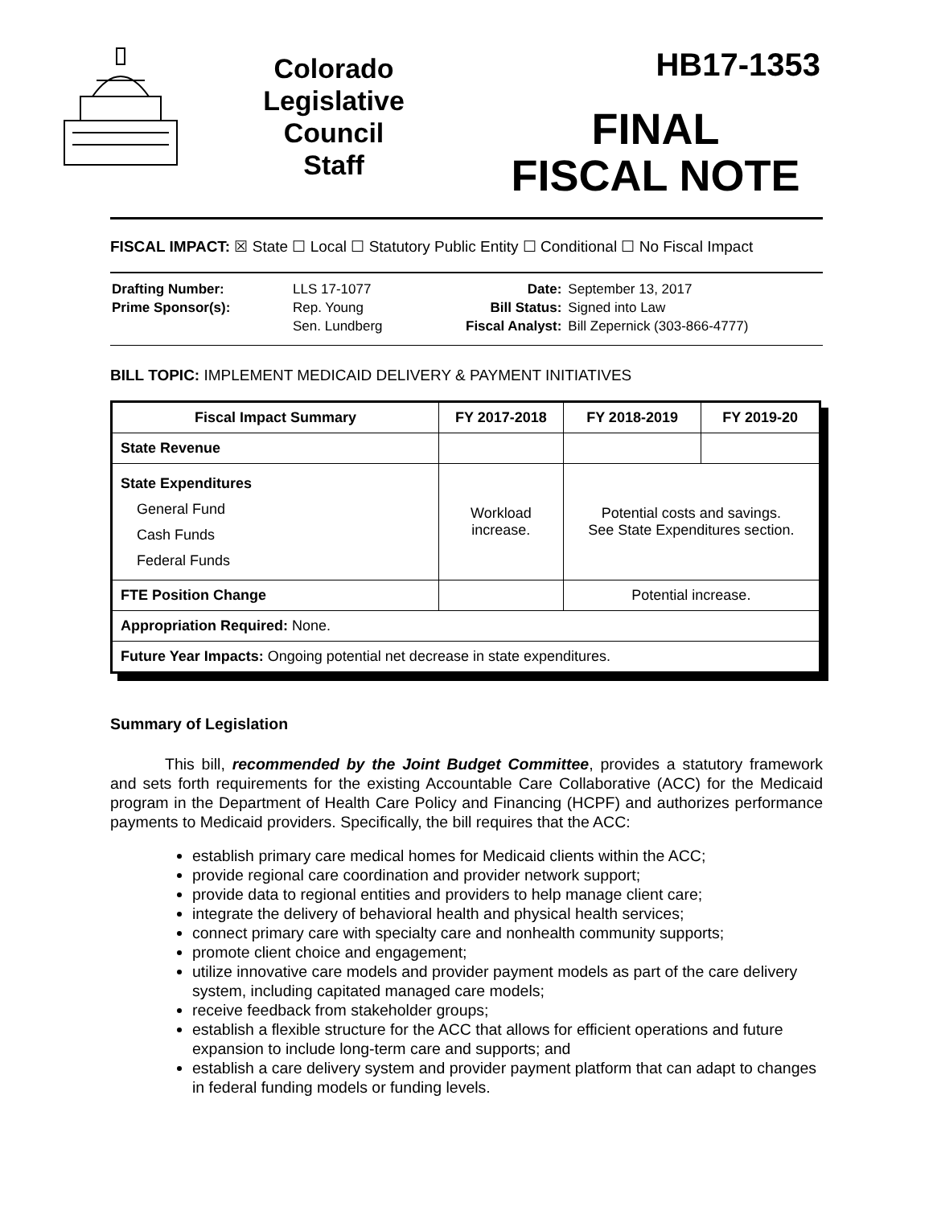Colorado
Legislative
Council
Staff
HB17-1353
FINAL
FISCAL NOTE
FISCAL IMPACT: ☒ State ☐ Local ☐ Statutory Public Entity ☐ Conditional ☐ No Fiscal Impact
| Drafting Number: | LLS 17-1077 |
| Prime Sponsor(s): | Rep. Young |
| | Sen. Lundberg |
| Date: | September 13, 2017 |
| Bill Status: | Signed into Law |
| Fiscal Analyst: | Bill Zepernick (303-866-4777) |
BILL TOPIC: IMPLEMENT MEDICAID DELIVERY & PAYMENT INITIATIVES
| Fiscal Impact Summary | FY 2017-2018 | FY 2018-2019 | FY 2019-20 |
| --- | --- | --- | --- |
| State Revenue | | | |
| State Expenditures General Fund Cash Funds Federal Funds | Workload increase. | Potential costs and savings. See State Expenditures section. | |
| FTE Position Change | | Potential increase. | |
| Appropriation Required: None. | | | |
| Future Year Impacts: Ongoing potential net decrease in state expenditures. | | | |
Summary of Legislation
This bill, recommended by the Joint Budget Committee, provides a statutory framework and sets forth requirements for the existing Accountable Care Collaborative (ACC) for the Medicaid program in the Department of Health Care Policy and Financing (HCPF) and authorizes performance payments to Medicaid providers. Specifically, the bill requires that the ACC:
establish primary care medical homes for Medicaid clients within the ACC;
provide regional care coordination and provider network support;
provide data to regional entities and providers to help manage client care;
integrate the delivery of behavioral health and physical health services;
connect primary care with specialty care and nonhealth community supports;
promote client choice and engagement;
utilize innovative care models and provider payment models as part of the care delivery system, including capitated managed care models;
receive feedback from stakeholder groups;
establish a flexible structure for the ACC that allows for efficient operations and future expansion to include long-term care and supports; and
establish a care delivery system and provider payment platform that can adapt to changes in federal funding models or funding levels.